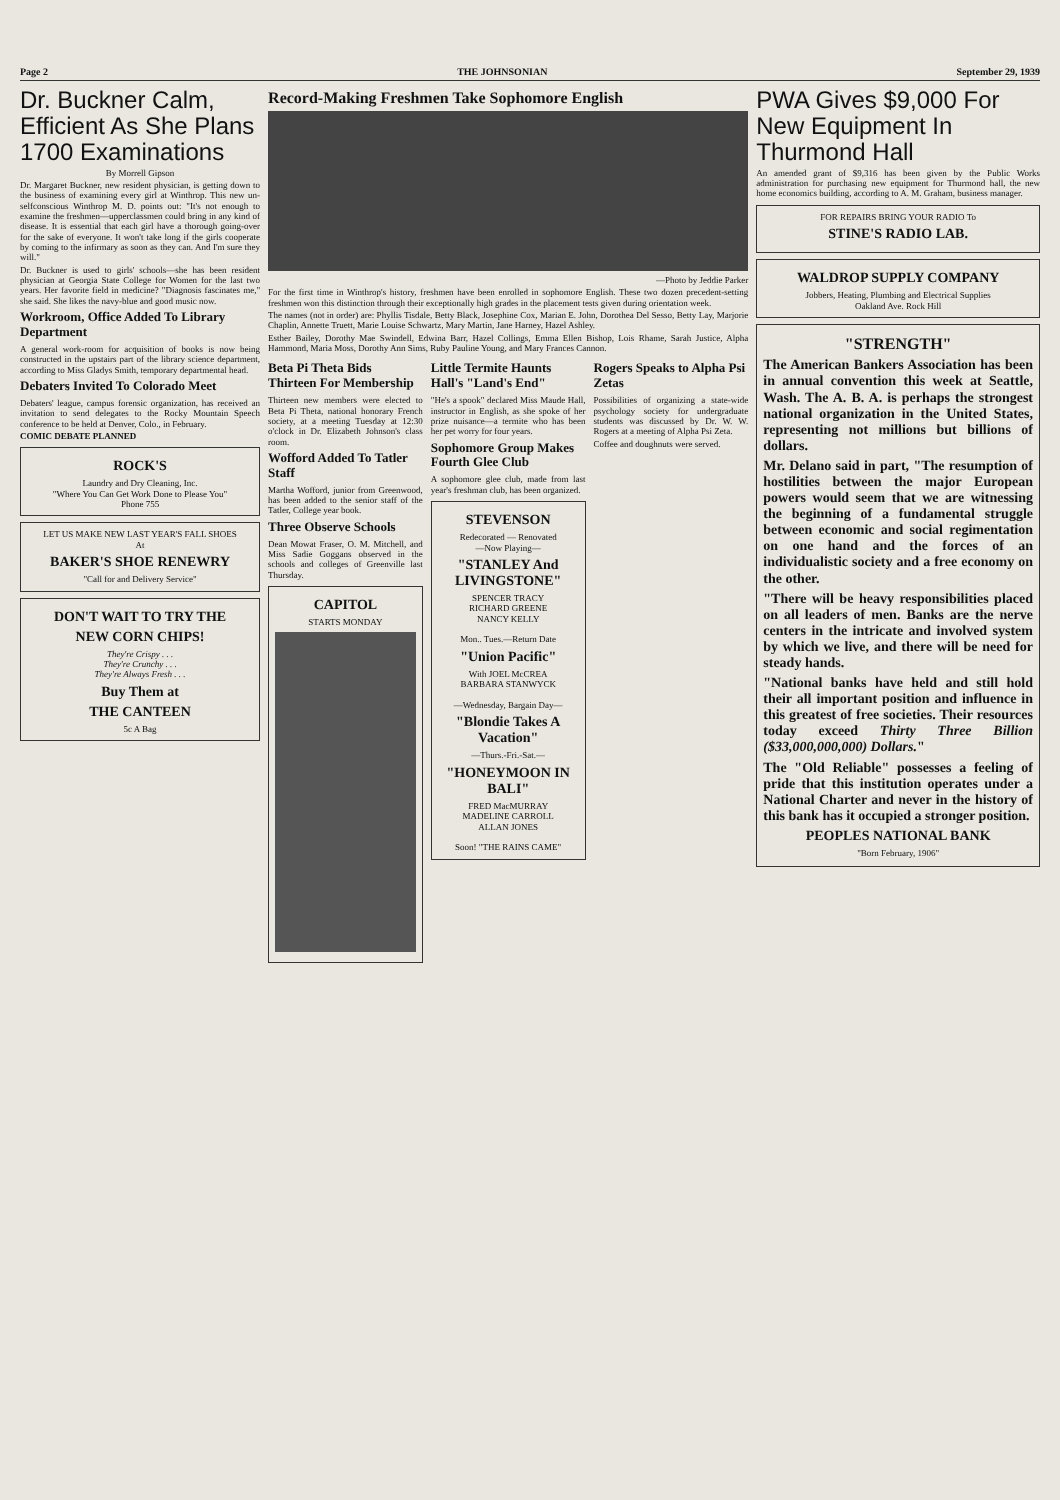Page 2 THE JOHNSONIAN September 29, 1939
Dr. Buckner Calm, Efficient As She Plans 1700 Examinations
By Morrell Gipson
Dr. Margaret Buckner, new resident physician, is getting down to the business of examining every girl at Winthrop. This new un-selfconscious Winthrop M. D. points out: "It's not enough to examine the freshmen—upperclassmen could bring in any kind of disease. It is essential that each girl have a thorough going-over for the sake of everyone. It won't take long if the girls cooperate by coming to the infirmary as soon as they can. And I'm sure they will."
Dr. Buckner is used to girls' schools—she has been resident physician at Georgia State College for Women for the last two years. Her favorite field in medicine? "Diagnosis fascinates me," she said. She likes the navy-blue and good music now.
Workroom, Office Added To Library Department
A general work-room for acquisition of books is now being constructed in the upstairs part of the library science department, according to Miss Gladys Smith, temporary departmental head.
Debaters Invited To Colorado Meet
Debaters' league, campus forensic organization, has received an invitation to send delegates to the Rocky Mountain Speech conference to be held at Denver, Colo., in February.
COMIC DEBATE PLANNED
ROCK'S
Laundry and Dry Cleaning, Inc.
"Where You Can Get Work Done to Please You"
Phone 755
LET US MAKE NEW LAST YEAR'S FALL SHOES
At
BAKER'S SHOE RENEWRY
"Call for and Delivery Service"
DON'T WAIT TO TRY THE
NEW CORN CHIPS!
They're Crispy . . .
They're Crunchy . . .
They're Always Fresh . . .
Buy Them at
THE CANTEEN
5c A Bag
Record-Making Freshmen Take Sophomore English
—Photo by Jeddie Parker
For the first time in Winthrop's history, freshmen have been enrolled in sophomore English. These two dozen precedent-setting freshmen won this distinction through their exceptionally high grades in the placement tests given during orientation week.
The names (not in order) are: Phyllis Tisdale, Betty Black, Josephine Cox, Marian E. John, Dorothea Del Sesso, Betty Lay, Marjorie Chaplin, Annette Truett, Marie Louise Schwartz, Mary Martin, Jane Harney, Hazel Ashley.
Esther Bailey, Dorothy Mae Swindell, Edwina Barr, Hazel Collings, Emma Ellen Bishop, Lois Rhame, Sarah Justice, Alpha Hammond, Maria Moss, Dorothy Ann Sims, Ruby Pauline Young, and Mary Frances Cannon.
Beta Pi Theta Bids Thirteen For Membership
Thirteen new members were elected to Beta Pi Theta, national honorary French society, at a meeting Tuesday at 12:30 o'clock in Dr. Elizabeth Johnson's class room.
Wofford Added To Tatler Staff
Martha Wofford, junior from Greenwood, has been added to the senior staff of the Tatler, College year book.
Three Observe Schools
Dean Mowat Fraser, O. M. Mitchell, and Miss Sadie Goggans observed in the schools and colleges of Greenville last Thursday.
CAPITOL
STARTS MONDAY
Little Termite Haunts Hall's "Land's End"
"He's a spook" declared Miss Maude Hall, instructor in English, as she spoke of her prize nuisance—a termite who has been her pet worry for four years.
Sophomore Group Makes Fourth Glee Club
A sophomore glee club, made from last year's freshman club, has been organized.
STEVENSON
Redecorated — Renovated
—Now Playing—
"STANLEY And LIVINGSTONE"
SPENCER TRACY
RICHARD GREENE
NANCY KELLY
Mon.. Tues.—Return Date
"Union Pacific"
With JOEL McCREA
BARBARA STANWYCK
—Wednesday, Bargain Day—
"Blondie Takes A Vacation"
—Thurs.-Fri.-Sat.—
"HONEYMOON IN BALI"
FRED MacMURRAY
MADELINE CARROLL
ALLAN JONES
Soon! "THE RAINS CAME"
Rogers Speaks to Alpha Psi Zetas
Possibilities of organizing a state-wide psychology society for undergraduate students was discussed by Dr. W. W. Rogers at a meeting of Alpha Psi Zeta.
Coffee and doughnuts were served.
PWA Gives $9,000 For New Equipment In Thurmond Hall
An amended grant of $9,316 has been given by the Public Works administration for purchasing new equipment for Thurmond hall, the new home economics building, according to A. M. Graham, business manager.
FOR REPAIRS BRING YOUR RADIO To
STINE'S RADIO LAB.
WALDROP SUPPLY COMPANY
Jobbers, Heating, Plumbing and Electrical Supplies
Oakland Ave. Rock Hill
"STRENGTH"
The American Bankers Association has been in annual convention this week at Seattle, Wash. The A. B. A. is perhaps the strongest national organization in the United States, representing not millions but billions of dollars.
Mr. Delano said in part, "The resumption of hostilities between the major European powers would seem that we are witnessing the beginning of a fundamental struggle between economic and social regimentation on one hand and the forces of an individualistic society and a free economy on the other.
"There will be heavy responsibilities placed on all leaders of men. Banks are the nerve centers in the intricate and involved system by which we live, and there will be need for steady hands.
"National banks have held and still hold their all important position and influence in this greatest of free societies. Their resources today exceed Thirty Three Billion ($33,000,000,000) Dollars."
The "Old Reliable" possesses a feeling of pride that this institution operates under a National Charter and never in the history of this bank has it occupied a stronger position.
PEOPLES NATIONAL BANK
"Born February, 1906"